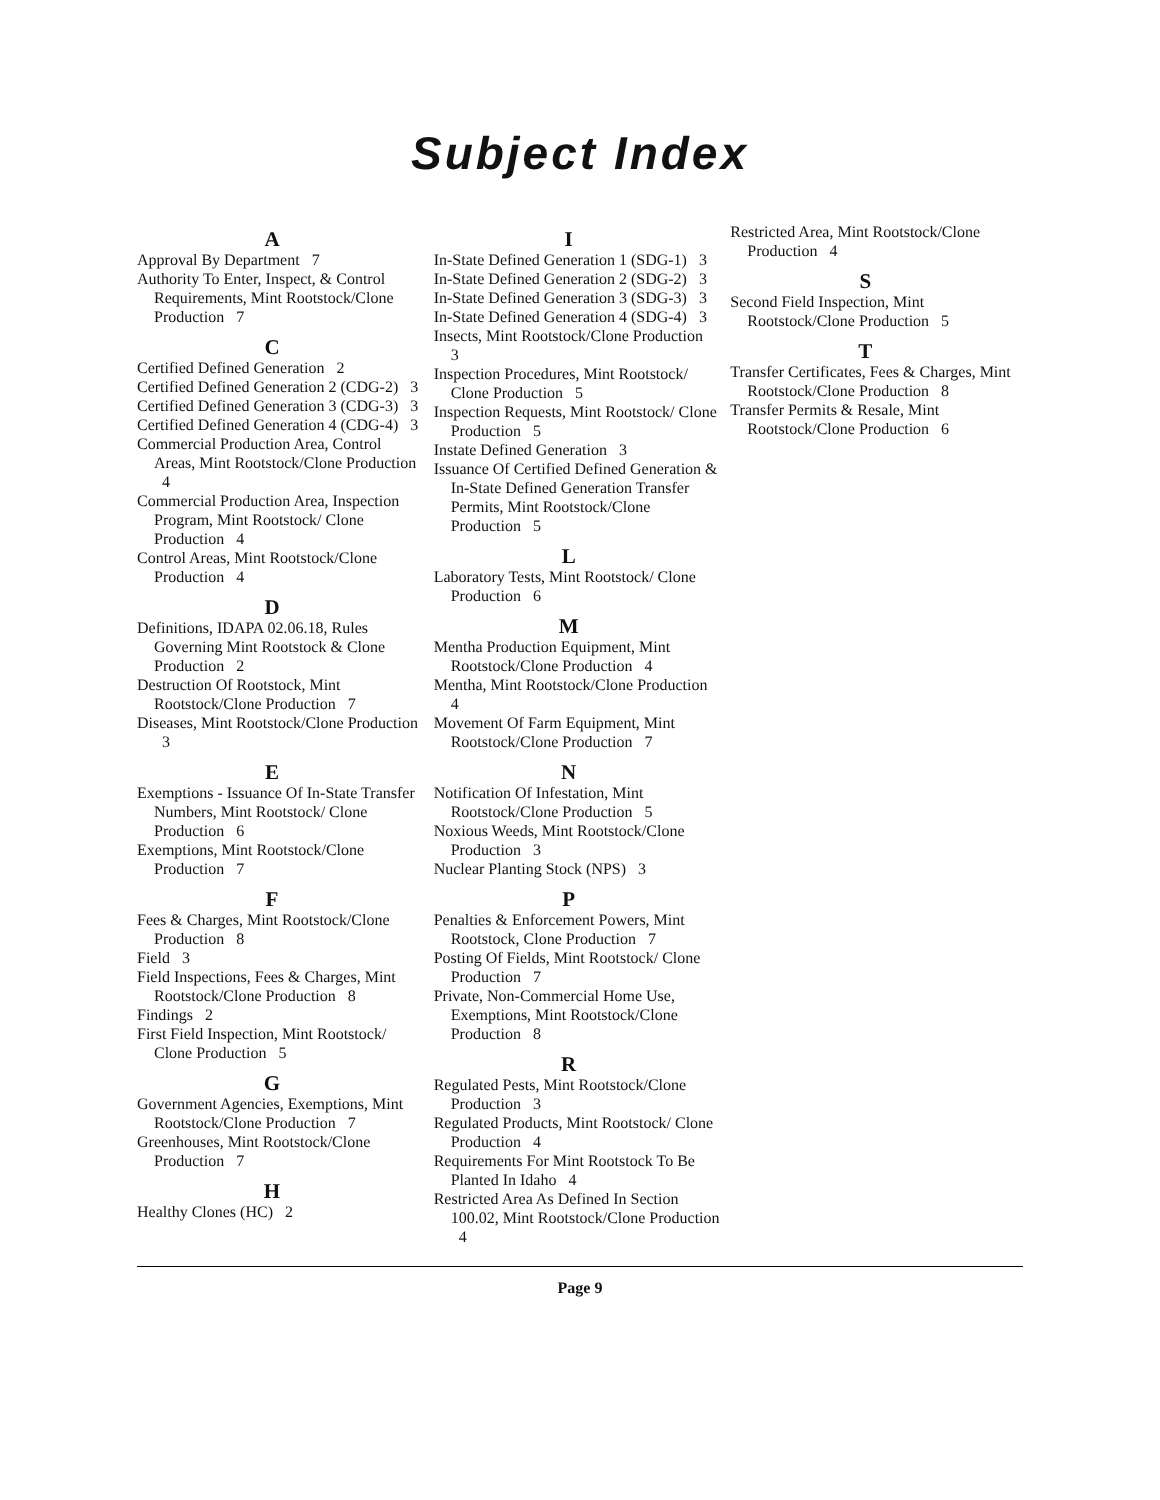Subject Index
A
Approval By Department 7
Authority To Enter, Inspect, & Control Requirements, Mint Rootstock/Clone Production 7
C
Certified Defined Generation 2
Certified Defined Generation 2 (CDG-2) 3
Certified Defined Generation 3 (CDG-3) 3
Certified Defined Generation 4 (CDG-4) 3
Commercial Production Area, Control Areas, Mint Rootstock/Clone Production 4
Commercial Production Area, Inspection Program, Mint Rootstock/ Clone Production 4
Control Areas, Mint Rootstock/Clone Production 4
D
Definitions, IDAPA 02.06.18, Rules Governing Mint Rootstock & Clone Production 2
Destruction Of Rootstock, Mint Rootstock/Clone Production 7
Diseases, Mint Rootstock/Clone Production 3
E
Exemptions - Issuance Of In-State Transfer Numbers, Mint Rootstock/ Clone Production 6
Exemptions, Mint Rootstock/Clone Production 7
F
Fees & Charges, Mint Rootstock/Clone Production 8
Field 3
Field Inspections, Fees & Charges, Mint Rootstock/Clone Production 8
Findings 2
First Field Inspection, Mint Rootstock/ Clone Production 5
G
Government Agencies, Exemptions, Mint Rootstock/Clone Production 7
Greenhouses, Mint Rootstock/Clone Production 7
H
Healthy Clones (HC) 2
I
In-State Defined Generation 1 (SDG-1) 3
In-State Defined Generation 2 (SDG-2) 3
In-State Defined Generation 3 (SDG-3) 3
In-State Defined Generation 4 (SDG-4) 3
Insects, Mint Rootstock/Clone Production 3
Inspection Procedures, Mint Rootstock/ Clone Production 5
Inspection Requests, Mint Rootstock/ Clone Production 5
Instate Defined Generation 3
Issuance Of Certified Defined Generation & In-State Defined Generation Transfer Permits, Mint Rootstock/Clone Production 5
L
Laboratory Tests, Mint Rootstock/ Clone Production 6
M
Mentha Production Equipment, Mint Rootstock/Clone Production 4
Mentha, Mint Rootstock/Clone Production 4
Movement Of Farm Equipment, Mint Rootstock/Clone Production 7
N
Notification Of Infestation, Mint Rootstock/Clone Production 5
Noxious Weeds, Mint Rootstock/Clone Production 3
Nuclear Planting Stock (NPS) 3
P
Penalties & Enforcement Powers, Mint Rootstock, Clone Production 7
Posting Of Fields, Mint Rootstock/ Clone Production 7
Private, Non-Commercial Home Use, Exemptions, Mint Rootstock/Clone Production 8
R
Regulated Pests, Mint Rootstock/Clone Production 3
Regulated Products, Mint Rootstock/ Clone Production 4
Requirements For Mint Rootstock To Be Planted In Idaho 4
Restricted Area As Defined In Section 100.02, Mint Rootstock/Clone Production 4
Restricted Area, Mint Rootstock/Clone Production 4
S
Second Field Inspection, Mint Rootstock/Clone Production 5
T
Transfer Certificates, Fees & Charges, Mint Rootstock/Clone Production 8
Transfer Permits & Resale, Mint Rootstock/Clone Production 6
Page 9